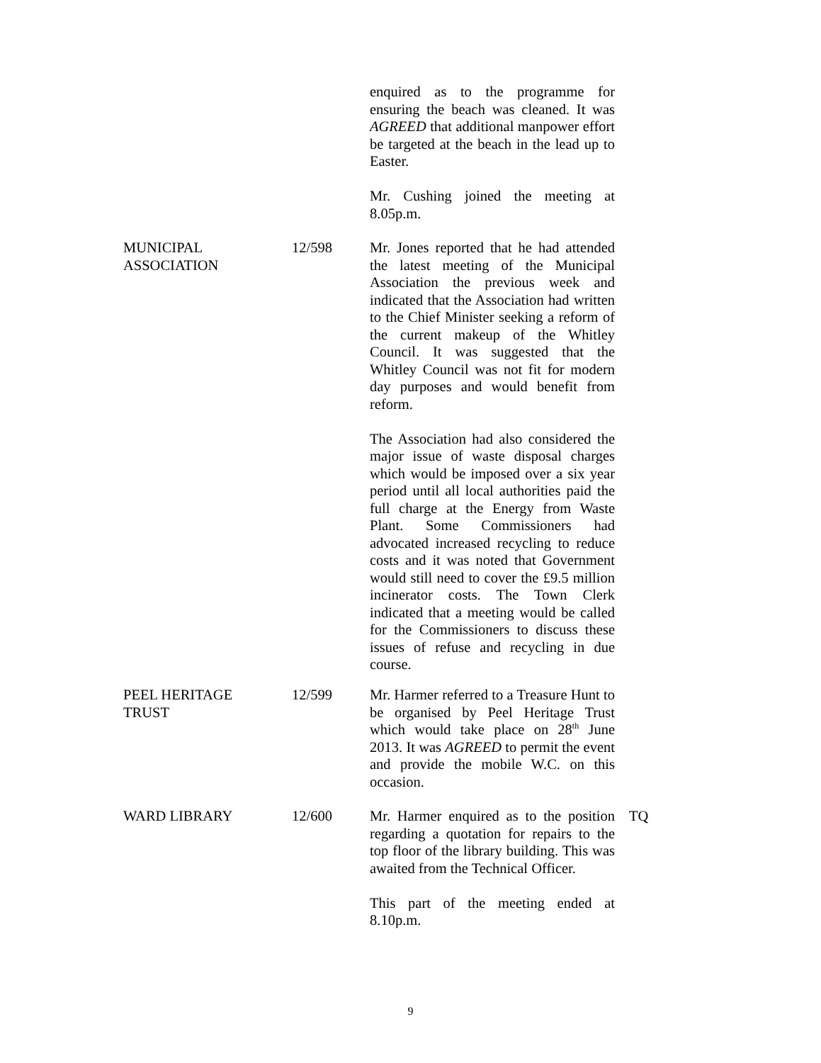enquired as to the programme for ensuring the beach was cleaned. It was AGREED that additional manpower effort be targeted at the beach in the lead up to Easter.
Mr. Cushing joined the meeting at 8.05p.m.
MUNICIPAL
ASSOCIATION
12/598 Mr. Jones reported that he had attended the latest meeting of the Municipal Association the previous week and indicated that the Association had written to the Chief Minister seeking a reform of the current makeup of the Whitley Council. It was suggested that the Whitley Council was not fit for modern day purposes and would benefit from reform.
The Association had also considered the major issue of waste disposal charges which would be imposed over a six year period until all local authorities paid the full charge at the Energy from Waste Plant. Some Commissioners had advocated increased recycling to reduce costs and it was noted that Government would still need to cover the £9.5 million incinerator costs. The Town Clerk indicated that a meeting would be called for the Commissioners to discuss these issues of refuse and recycling in due course.
PEEL HERITAGE
TRUST
12/599 Mr. Harmer referred to a Treasure Hunt to be organised by Peel Heritage Trust which would take place on 28<sup>th</sup> June 2013. It was AGREED to permit the event and provide the mobile W.C. on this occasion.
WARD LIBRARY 12/600 Mr. Harmer enquired as to the position regarding a quotation for repairs to the top floor of the library building. This was awaited from the Technical Officer.
This part of the meeting ended at 8.10p.m.
TQ
9